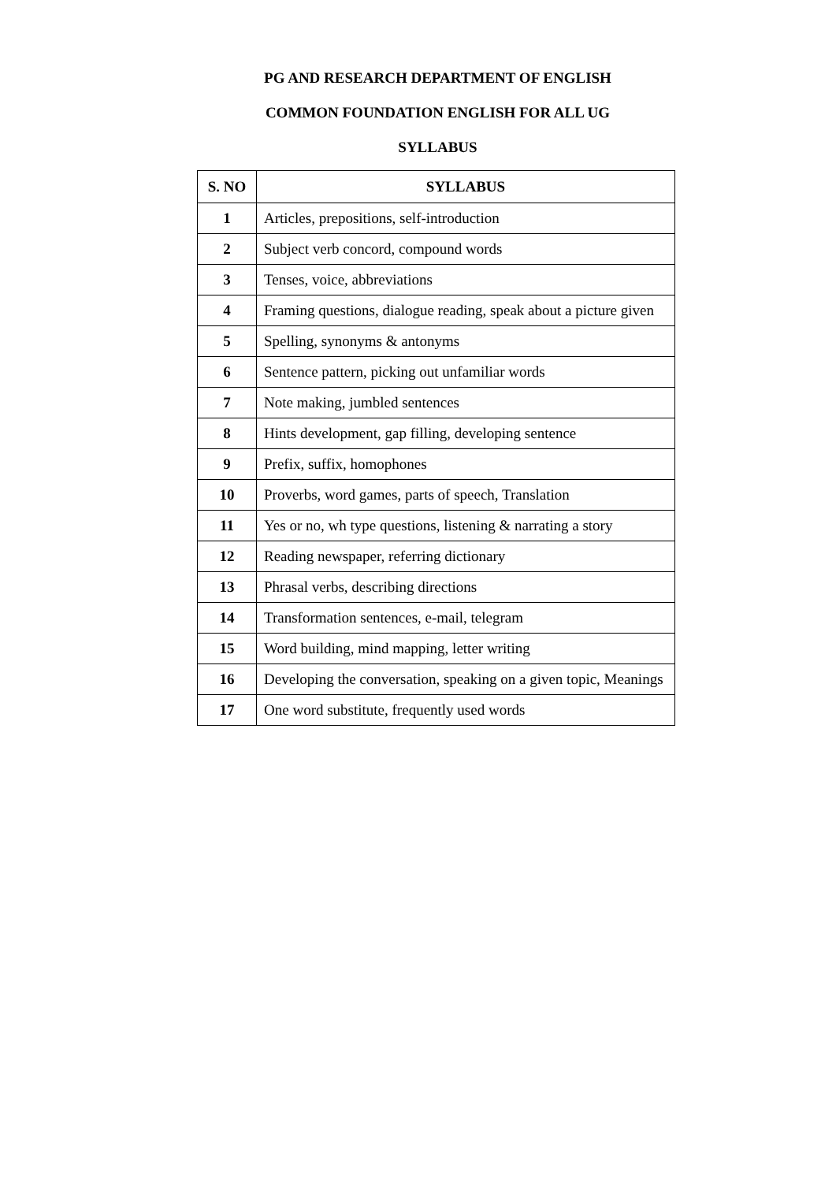PG AND RESEARCH DEPARTMENT OF ENGLISH
COMMON FOUNDATION ENGLISH FOR ALL UG
SYLLABUS
| S. NO | SYLLABUS |
| --- | --- |
| 1 | Articles, prepositions, self-introduction |
| 2 | Subject verb concord, compound words |
| 3 | Tenses, voice, abbreviations |
| 4 | Framing questions, dialogue reading, speak about a picture given |
| 5 | Spelling, synonyms & antonyms |
| 6 | Sentence pattern, picking out unfamiliar words |
| 7 | Note making, jumbled sentences |
| 8 | Hints development, gap filling, developing sentence |
| 9 | Prefix, suffix, homophones |
| 10 | Proverbs, word games, parts of speech, Translation |
| 11 | Yes or no, wh type questions, listening & narrating a story |
| 12 | Reading newspaper, referring dictionary |
| 13 | Phrasal verbs, describing directions |
| 14 | Transformation sentences, e-mail, telegram |
| 15 | Word building, mind mapping, letter writing |
| 16 | Developing the conversation, speaking on a given topic, Meanings |
| 17 | One word substitute, frequently used words |